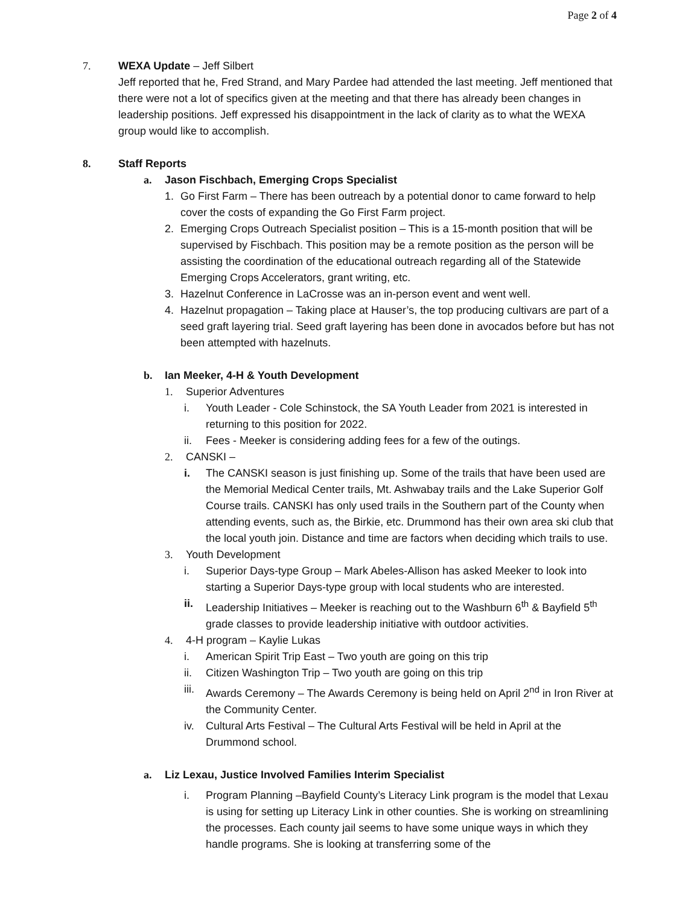Page 2 of 4
7. WEXA Update – Jeff Silbert
Jeff reported that he, Fred Strand, and Mary Pardee had attended the last meeting. Jeff mentioned that there were not a lot of specifics given at the meeting and that there has already been changes in leadership positions. Jeff expressed his disappointment in the lack of clarity as to what the WEXA group would like to accomplish.
8. Staff Reports
a. Jason Fischbach, Emerging Crops Specialist
1. Go First Farm – There has been outreach by a potential donor to came forward to help cover the costs of expanding the Go First Farm project.
2. Emerging Crops Outreach Specialist position – This is a 15-month position that will be supervised by Fischbach. This position may be a remote position as the person will be assisting the coordination of the educational outreach regarding all of the Statewide Emerging Crops Accelerators, grant writing, etc.
3. Hazelnut Conference in LaCrosse was an in-person event and went well.
4. Hazelnut propagation – Taking place at Hauser’s, the top producing cultivars are part of a seed graft layering trial. Seed graft layering has been done in avocados before but has not been attempted with hazelnuts.
b. Ian Meeker, 4-H & Youth Development
1. Superior Adventures
i. Youth Leader - Cole Schinstock, the SA Youth Leader from 2021 is interested in returning to this position for 2022.
ii. Fees - Meeker is considering adding fees for a few of the outings.
2. CANSKI –
i. The CANSKI season is just finishing up. Some of the trails that have been used are the Memorial Medical Center trails, Mt. Ashwabay trails and the Lake Superior Golf Course trails. CANSKI has only used trails in the Southern part of the County when attending events, such as, the Birkie, etc. Drummond has their own area ski club that the local youth join. Distance and time are factors when deciding which trails to use.
3. Youth Development
i. Superior Days-type Group – Mark Abeles-Allison has asked Meeker to look into starting a Superior Days-type group with local students who are interested.
ii. Leadership Initiatives – Meeker is reaching out to the Washburn 6<sup>th</sup> & Bayfield 5<sup>th</sup> grade classes to provide leadership initiative with outdoor activities.
4. 4-H program – Kaylie Lukas
i. American Spirit Trip East – Two youth are going on this trip
ii. Citizen Washington Trip – Two youth are going on this trip
iii.
Awards Ceremony – The Awards Ceremony is being held on April 2<sup>nd</sup> in Iron River at the Community Center.
iv. Cultural Arts Festival – The Cultural Arts Festival will be held in April at the Drummond school.
a. Liz Lexau, Justice Involved Families Interim Specialist
i. Program Planning –Bayfield County’s Literacy Link program is the model that Lexau is using for setting up Literacy Link in other counties. She is working on streamlining the processes. Each county jail seems to have some unique ways in which they handle programs. She is looking at transferring some of the